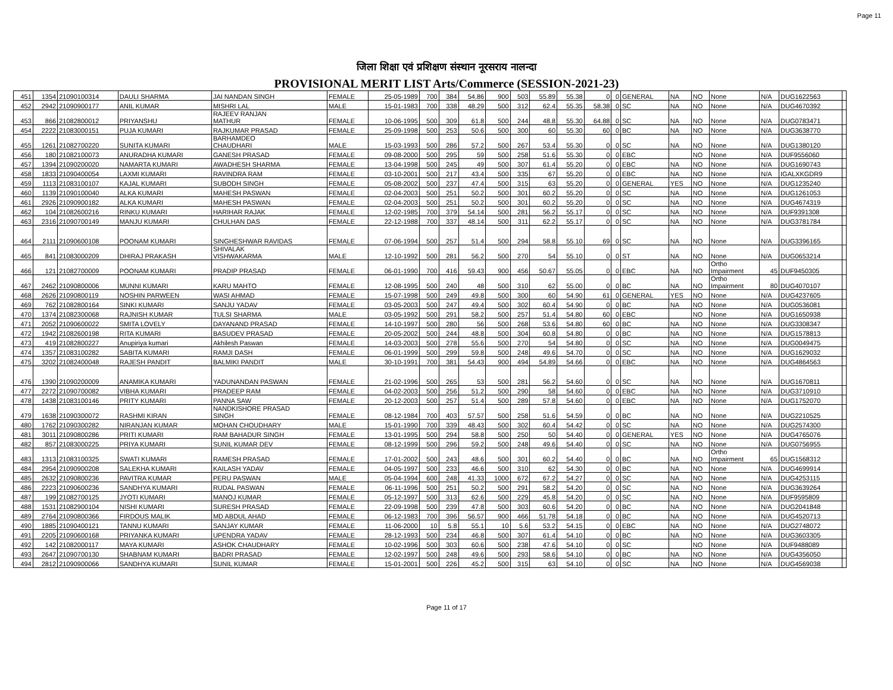Page 11
जिला शिक्षा एवं प्रशिक्षण संस्थान नूरसराय नालन्दा
PROVISIONAL MERIT LIST Arts/Commerce (SESSION-2021-23)
| 451 | 1354 | 21090100314 | DAULI SHARMA | JAI NANDAN SINGH | FEMALE | 25-05-1989 | 700 | 384 | 54.86 | 900 | 503 | 55.89 | 55.38 | 0 | 0 | GENERAL | NA | NO | None | N/A | DUG1622563 | |
| 452 | 2942 | 21090900177 | ANIL KUMAR | MISHRI LAL | MALE | 15-01-1983 | 700 | 338 | 48.29 | 500 | 312 | 62.4 | 55.35 | 58.38 | 0 | SC | NA | NO | None | N/A | DUG4670392 | |
| 453 | 866 | 21082800012 | PRIYANSHU | RAJEEV RANJAN MATHUR | FEMALE | 10-06-1995 | 500 | 309 | 61.8 | 500 | 244 | 48.8 | 55.30 | 64.88 | 0 | SC | NA | NO | None | N/A | DUG0783471 | |
| 454 | 2222 | 21083000151 | PUJA KUMARI | RAJKUMAR PRASAD | FEMALE | 25-09-1998 | 500 | 253 | 50.6 | 500 | 300 | 60 | 55.30 | 60 | 0 | BC | NA | NO | None | N/A | DUG3638770 | |
| 455 | 1261 | 21082700220 | SUNITA KUMARI | BARHAMDEO CHAUDHARI | MALE | 15-03-1993 | 500 | 286 | 57.2 | 500 | 267 | 53.4 | 55.30 | 0 | 0 | SC | NA | NO | None | N/A | DUG1380120 | |
| 456 | 180 | 21082100073 | ANURADHA KUMARI | GANESH PRASAD | FEMALE | 09-08-2000 | 500 | 295 | 59 | 500 | 258 | 51.6 | 55.30 | 0 | 0 | EBC | | NO | None | N/A | DUF9556060 | |
| 457 | 1394 | 21090200020 | NAMARTA KUMARI | AWADHESH SHARMA | FEMALE | 13-04-1998 | 500 | 245 | 49 | 500 | 307 | 61.4 | 55.20 | 0 | 0 | EBC | NA | NO | None | N/A | DUG1690743 | |
| 458 | 1833 | 21090400054 | LAXMI KUMARI | RAVINDRA RAM | FEMALE | 03-10-2001 | 500 | 217 | 43.4 | 500 | 335 | 67 | 55.20 | 0 | 0 | EBC | NA | NO | None | N/A | IGALXKGDR9 | |
| 459 | 1113 | 21083100107 | KAJAL KUMARI | SUBODH SINGH | FEMALE | 05-08-2002 | 500 | 237 | 47.4 | 500 | 315 | 63 | 55.20 | 0 | 0 | GENERAL | YES | NO | None | N/A | DUG1235240 | |
| 460 | 1139 | 21090100040 | ALKA KUMARI | MAHESH PASWAN | FEMALE | 02-04-2003 | 500 | 251 | 50.2 | 500 | 301 | 60.2 | 55.20 | 0 | 0 | SC | NA | NO | None | N/A | DUG1261053 | |
| 461 | 2926 | 21090900182 | ALKA KUMARI | MAHESH PASWAN | FEMALE | 02-04-2003 | 500 | 251 | 50.2 | 500 | 301 | 60.2 | 55.20 | 0 | 0 | SC | NA | NO | None | N/A | DUG4674319 | |
| 462 | 104 | 21082600216 | RINKU KUMARI | HARIHAR RAJAK | FEMALE | 12-02-1985 | 700 | 379 | 54.14 | 500 | 281 | 56.2 | 55.17 | 0 | 0 | SC | NA | NO | None | N/A | DUF9391308 | |
| 463 | 2316 | 21090700149 | MANJU KUMARI | CHULHAN DAS | FEMALE | 22-12-1988 | 700 | 337 | 48.14 | 500 | 311 | 62.2 | 55.17 | 0 | 0 | SC | NA | NO | None | N/A | DUG3781784 | |
| 464 | 2111 | 21090600108 | POONAM KUMARI | SINGHESHWAR RAVIDAS | FEMALE | 07-06-1994 | 500 | 257 | 51.4 | 500 | 294 | 58.8 | 55.10 | 69 | 0 | SC | NA | NO | None | N/A | DUG3396165 | |
| 465 | 841 | 21083000209 | DHIRAJ PRAKASH | SHIVALAK VISHWAKARMA | MALE | 12-10-1992 | 500 | 281 | 56.2 | 500 | 270 | 54 | 55.10 | 0 | 0 | ST | NA | NO | None | N/A | DUG0653214 | |
| 466 | 121 | 21082700009 | POONAM KUMARI | PRADIP PRASAD | FEMALE | 06-01-1990 | 700 | 416 | 59.43 | 900 | 456 | 50.67 | 55.05 | 0 | 0 | EBC | NA | NO | Ortho Impairment | 45 | DUF9450305 | |
| 467 | 2462 | 21090800006 | MUNNI KUMARI | KARU MAHTO | FEMALE | 12-08-1995 | 500 | 240 | 48 | 500 | 310 | 62 | 55.00 | 0 | 0 | BC | NA | NO | Ortho Impairment | 80 | DUG4070107 | |
| 468 | 2626 | 21090800119 | NOSHIN PARWEEN | WASI AHMAD | FEMALE | 15-07-1998 | 500 | 249 | 49.8 | 500 | 300 | 60 | 54.90 | 61 | 0 | GENERAL | YES | NO | None | N/A | DUG4237605 | |
| 469 | 762 | 21082800164 | SINKI KUMARI | SANJU YADAV | FEMALE | 03-05-2003 | 500 | 247 | 49.4 | 500 | 302 | 60.4 | 54.90 | 0 | 0 | BC | NA | NO | None | N/A | DUG0536081 | |
| 470 | 1374 | 21082300068 | RAJNISH KUMAR | TULSI SHARMA | MALE | 03-05-1992 | 500 | 291 | 58.2 | 500 | 257 | 51.4 | 54.80 | 60 | 0 | EBC | | NO | None | N/A | DUG1650938 | |
| 471 | 2052 | 21090600022 | SMITA LOVELY | DAYANAND PRASAD | FEMALE | 14-10-1997 | 500 | 280 | 56 | 500 | 268 | 53.6 | 54.80 | 60 | 0 | BC | NA | NO | None | N/A | DUG3308347 | |
| 472 | 1942 | 21082600198 | RITA KUMARI | BASUDEV PRASAD | FEMALE | 20-05-2002 | 500 | 244 | 48.8 | 500 | 304 | 60.8 | 54.80 | 0 | 0 | BC | NA | NO | None | N/A | DUG1578813 | |
| 473 | 419 | 21082800227 | Anupiriya kumari | Akhilesh Paswan | FEMALE | 14-03-2003 | 500 | 278 | 55.6 | 500 | 270 | 54 | 54.80 | 0 | 0 | SC | NA | NO | None | N/A | DUG0049475 | |
| 474 | 1357 | 21083100282 | SABITA KUMARI | RAMJI DASH | FEMALE | 06-01-1999 | 500 | 299 | 59.8 | 500 | 248 | 49.6 | 54.70 | 0 | 0 | SC | NA | NO | None | N/A | DUG1629032 | |
| 475 | 3202 | 21082400048 | RAJESH PANDIT | BALMIKI PANDIT | MALE | 30-10-1991 | 700 | 381 | 54.43 | 900 | 494 | 54.89 | 54.66 | 0 | 0 | EBC | NA | NO | None | N/A | DUG4864563 | |
| 476 | 1390 | 21090200009 | ANAMIKA KUMARI | YADUNANDAN PASWAN | FEMALE | 21-02-1996 | 500 | 265 | 53 | 500 | 281 | 56.2 | 54.60 | 0 | 0 | SC | NA | NO | None | N/A | DUG1670811 | |
| 477 | 2272 | 21090700082 | VIBHA KUMARI | PRADEEP RAM | FEMALE | 04-02-2003 | 500 | 256 | 51.2 | 500 | 290 | 58 | 54.60 | 0 | 0 | EBC | NA | NO | None | N/A | DUG3710910 | |
| 478 | 1438 | 21083100146 | PRITY KUMARI | PANNA SAW | FEMALE | 20-12-2003 | 500 | 257 | 51.4 | 500 | 289 | 57.8 | 54.60 | 0 | 0 | EBC | NA | NO | None | N/A | DUG1752070 | |
| 479 | 1638 | 21090300072 | RASHMI KIRAN | NANDKISHORE PRASAD SINGH | FEMALE | 08-12-1984 | 700 | 403 | 57.57 | 500 | 258 | 51.6 | 54.59 | 0 | 0 | BC | NA | NO | None | N/A | DUG2210525 | |
| 480 | 1762 | 21090300282 | NIRANJAN KUMAR | MOHAN CHOUDHARY | MALE | 15-01-1990 | 700 | 339 | 48.43 | 500 | 302 | 60.4 | 54.42 | 0 | 0 | SC | NA | NO | None | N/A | DUG2574300 | |
| 481 | 3011 | 21090800286 | PRITI KUMARI | RAM BAHADUR SINGH | FEMALE | 13-01-1995 | 500 | 294 | 58.8 | 500 | 250 | 50 | 54.40 | 0 | 0 | GENERAL | YES | NO | None | N/A | DUG4765076 | |
| 482 | 857 | 21083000225 | PRIYA KUMARI | SUNIL KUMAR DEV | FEMALE | 08-12-1999 | 500 | 296 | 59.2 | 500 | 248 | 49.6 | 54.40 | 0 | 0 | SC | NA | NO | None | N/A | DUG0756955 | |
| 483 | 1313 | 21083100325 | SWATI KUMARI | RAMESH PRASAD | FEMALE | 17-01-2002 | 500 | 243 | 48.6 | 500 | 301 | 60.2 | 54.40 | 0 | 0 | BC | NA | NO | Ortho Impairment | 65 | DUG1568312 | |
| 484 | 2954 | 21090900208 | SALEKHA KUMARI | KAILASH YADAV | FEMALE | 04-05-1997 | 500 | 233 | 46.6 | 500 | 310 | 62 | 54.30 | 0 | 0 | BC | NA | NO | None | N/A | DUG4699914 | |
| 485 | 2632 | 21090800236 | PAVITRA KUMAR | PERU PASWAN | MALE | 05-04-1994 | 600 | 248 | 41.33 | 1000 | 672 | 67.2 | 54.27 | 0 | 0 | SC | NA | NO | None | N/A | DUG4253115 | |
| 486 | 2223 | 21090600236 | SANDHYA KUMARI | RUDAL PASWAN | FEMALE | 06-11-1996 | 500 | 251 | 50.2 | 500 | 291 | 58.2 | 54.20 | 0 | 0 | SC | NA | NO | None | N/A | DUG3639264 | |
| 487 | 199 | 21082700125 | JYOTI KUMARI | MANOJ KUMAR | FEMALE | 05-12-1997 | 500 | 313 | 62.6 | 500 | 229 | 45.8 | 54.20 | 0 | 0 | SC | NA | NO | None | N/A | DUF9595809 | |
| 488 | 1531 | 21082900104 | NISHI KUMARI | SURESH PRASAD | FEMALE | 22-09-1998 | 500 | 239 | 47.8 | 500 | 303 | 60.6 | 54.20 | 0 | 0 | BC | NA | NO | None | N/A | DUG2041848 | |
| 489 | 2764 | 21090800366 | FIRDOUS MALIK | MD ABDUL AHAD | FEMALE | 06-12-1983 | 700 | 396 | 56.57 | 900 | 466 | 51.78 | 54.18 | 0 | 0 | BC | NA | NO | None | N/A | DUG4520713 | |
| 490 | 1885 | 21090400121 | TANNU KUMARI | SANJAY KUMAR | FEMALE | 11-06-2000 | 10 | 5.8 | 55.1 | 10 | 5.6 | 53.2 | 54.15 | 0 | 0 | EBC | NA | NO | None | N/A | DUG2748072 | |
| 491 | 2205 | 21090600168 | PRIYANKA KUMARI | UPENDRA YADAV | FEMALE | 28-12-1993 | 500 | 234 | 46.8 | 500 | 307 | 61.4 | 54.10 | 0 | 0 | BC | NA | NO | None | N/A | DUG3603305 | |
| 492 | 142 | 21082000117 | MAYA KUMARI | ASHOK CHAUDHARY | FEMALE | 10-02-1996 | 500 | 303 | 60.6 | 500 | 238 | 47.6 | 54.10 | 0 | 0 | SC | | NO | None | N/A | DUF9488089 | |
| 493 | 2647 | 21090700130 | SHABNAM KUMARI | BADRI PRASAD | FEMALE | 12-02-1997 | 500 | 248 | 49.6 | 500 | 293 | 58.6 | 54.10 | 0 | 0 | BC | NA | NO | None | N/A | DUG4356050 | |
| 494 | 2812 | 21090900066 | SANDHYA KUMARI | SUNIL KUMAR | FEMALE | 15-01-2001 | 500 | 226 | 45.2 | 500 | 315 | 63 | 54.10 | 0 | 0 | SC | NA | NO | None | N/A | DUG4569038 | |
Page 11 of 17